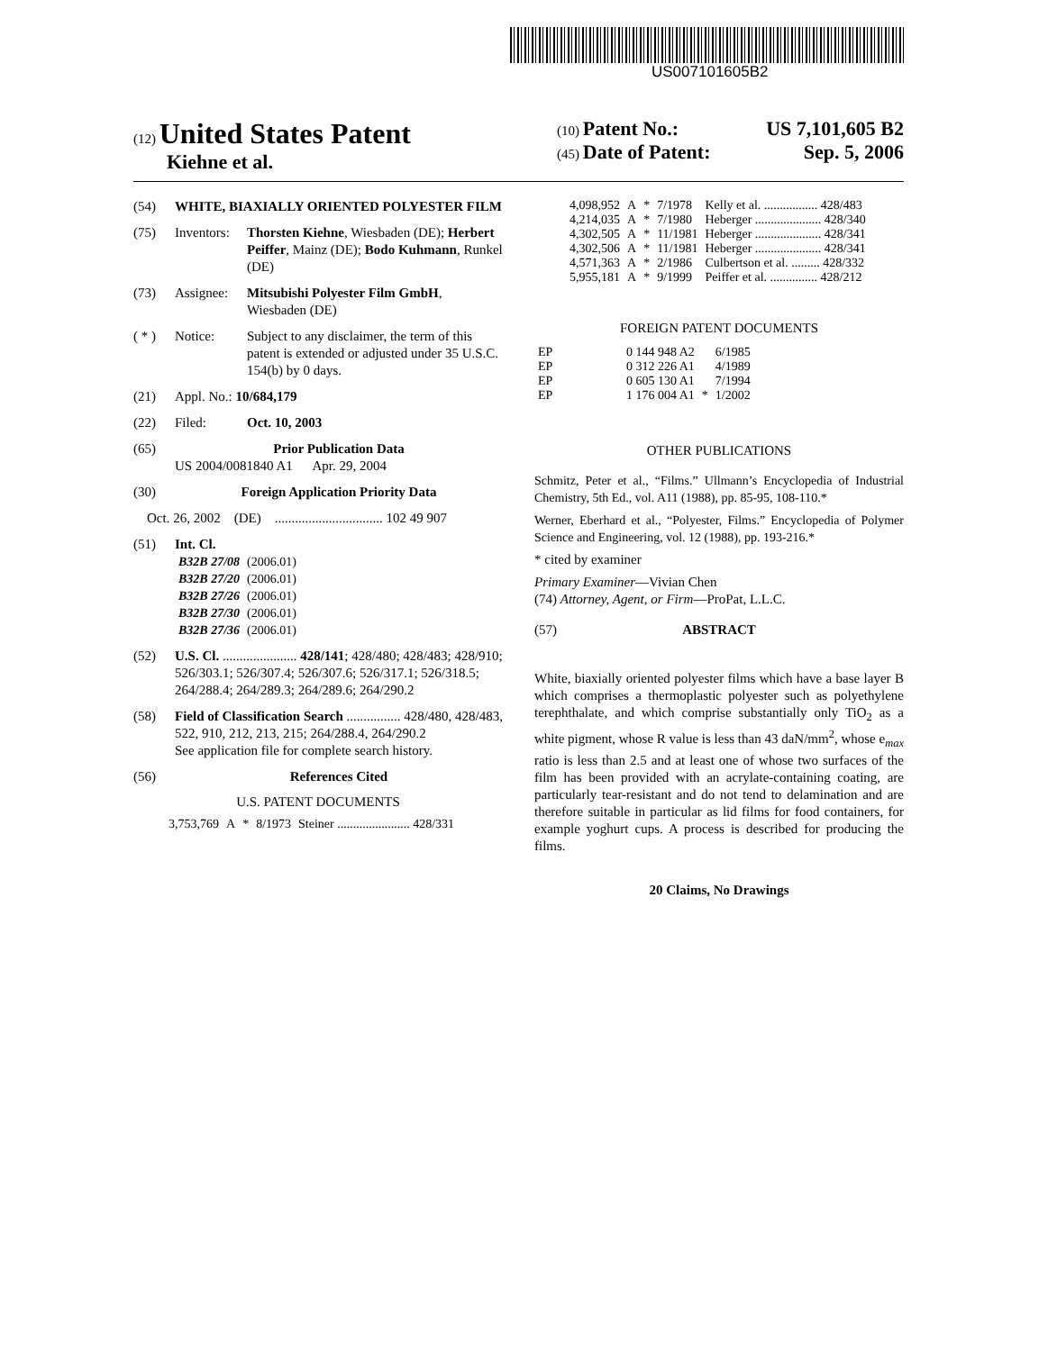US007101605B2
(12) United States Patent
Kiehne et al.
(10) Patent No.: US 7,101,605 B2
(45) Date of Patent: Sep. 5, 2006
(54) WHITE, BIAXIALLY ORIENTED POLYESTER FILM
(75) Inventors: Thorsten Kiehne, Wiesbaden (DE); Herbert Peiffer, Mainz (DE); Bodo Kuhmann, Runkel (DE)
(73) Assignee: Mitsubishi Polyester Film GmbH, Wiesbaden (DE)
( * ) Notice: Subject to any disclaimer, the term of this patent is extended or adjusted under 35 U.S.C. 154(b) by 0 days.
(21) Appl. No.: 10/684,179
(22) Filed: Oct. 10, 2003
(65) Prior Publication Data
US 2004/0081840 A1 Apr. 29, 2004
(30) Foreign Application Priority Data
Oct. 26, 2002 (DE) ................................ 102 49 907
(51) Int. Cl.
| B32B 27/08 | (2006.01) |
| B32B 27/20 | (2006.01) |
| B32B 27/26 | (2006.01) |
| B32B 27/30 | (2006.01) |
| B32B 27/36 | (2006.01) |
(52) U.S. Cl. ...................... 428/141; 428/480; 428/483; 428/910; 526/303.1; 526/307.4; 526/307.6; 526/317.1; 526/318.5; 264/288.4; 264/289.3; 264/289.6; 264/290.2
(58) Field of Classification Search ................ 428/480, 428/483, 522, 910, 212, 213, 215; 264/288.4, 264/290.2
See application file for complete search history.
(56) References Cited
U.S. PATENT DOCUMENTS
| 3,753,769 | A | * | 8/1973 | Steiner ....................... 428/331 |
| 4,098,952 | A | * | 7/1978 | Kelly et al. ................. 428/483 |
| 4,214,035 | A | * | 7/1980 | Heberger ..................... 428/340 |
| 4,302,505 | A | * | 11/1981 | Heberger ..................... 428/341 |
| 4,302,506 | A | * | 11/1981 | Heberger ..................... 428/341 |
| 4,571,363 | A | * | 2/1986 | Culbertson et al. ......... 428/332 |
| 5,955,181 | A | * | 9/1999 | Peiffer et al. ............... 428/212 |
FOREIGN PATENT DOCUMENTS
| EP | 0 144 948 A2 | | 6/1985 |
| EP | 0 312 226 A1 | | 4/1989 |
| EP | 0 605 130 A1 | | 7/1994 |
| EP | 1 176 004 A1 | * | 1/2002 |
OTHER PUBLICATIONS
Schmitz, Peter et al., “Films.” Ullmann’s Encyclopedia of Industrial Chemistry, 5th Ed., vol. A11 (1988), pp. 85-95, 108-110.*
Werner, Eberhard et al., “Polyester, Films.” Encyclopedia of Polymer Science and Engineering, vol. 12 (1988), pp. 193-216.*
* cited by examiner
Primary Examiner—Vivian Chen
(74) Attorney, Agent, or Firm—ProPat, L.L.C.
(57) ABSTRACT
White, biaxially oriented polyester films which have a base layer B which comprises a thermoplastic polyester such as polyethylene terephthalate, and which comprise substantially only TiO<sub>2</sub> as a white pigment, whose R value is less than 43 daN/mm<sup>2</sup>, whose e<sub>max</sub> ratio is less than 2.5 and at least one of whose two surfaces of the film has been provided with an acrylate-containing coating, are particularly tear-resistant and do not tend to delamination and are therefore suitable in particular as lid films for food containers, for example yoghurt cups. A process is described for producing the films.
20 Claims, No Drawings